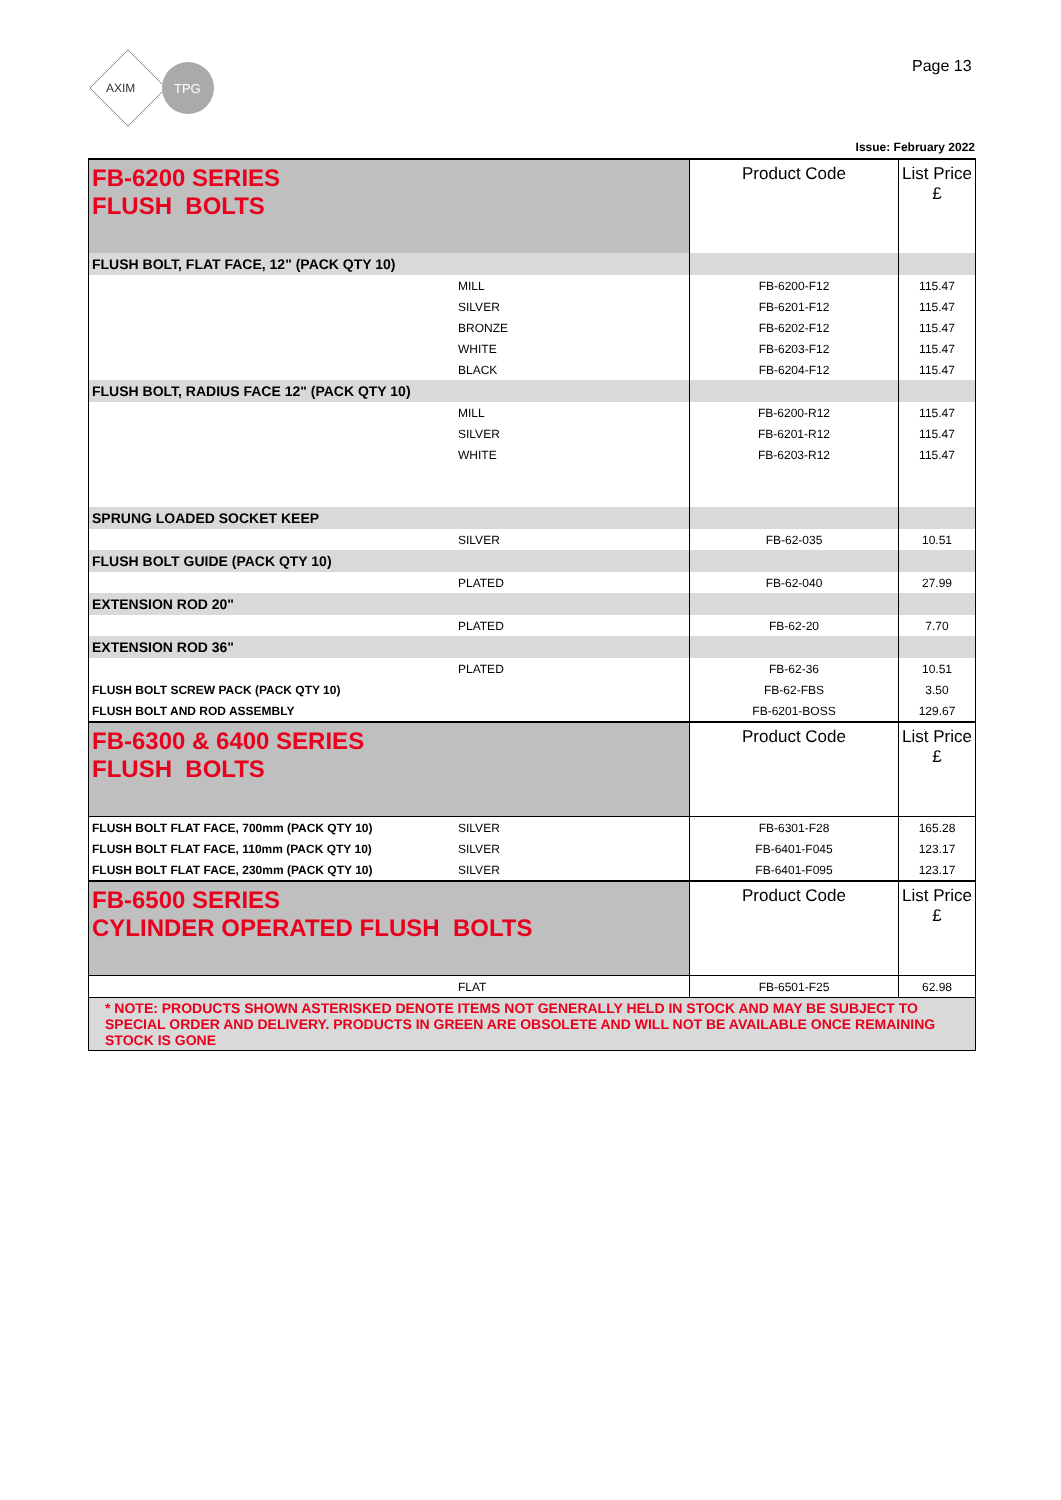AXIM
TPG
Page 13
Issue: February 2022
| FB-6200 SERIES FLUSH BOLTS | | Product Code | List Price £ |
| FLUSH BOLT, FLAT FACE, 12" (PACK QTY 10) | | | |
| | MILL | FB-6200-F12 | 115.47 |
| | SILVER | FB-6201-F12 | 115.47 |
| | BRONZE | FB-6202-F12 | 115.47 |
| | WHITE | FB-6203-F12 | 115.47 |
| | BLACK | FB-6204-F12 | 115.47 |
| FLUSH BOLT, RADIUS FACE 12" (PACK QTY 10) | | | |
| | MILL | FB-6200-R12 | 115.47 |
| | SILVER | FB-6201-R12 | 115.47 |
| | WHITE | FB-6203-R12 | 115.47 |
| SPRUNG LOADED SOCKET KEEP | | | |
| | SILVER | FB-62-035 | 10.51 |
| FLUSH BOLT GUIDE (PACK QTY 10) | | | |
| | PLATED | FB-62-040 | 27.99 |
| EXTENSION ROD 20" | | | |
| | PLATED | FB-62-20 | 7.70 |
| EXTENSION ROD 36" | | | |
| | PLATED | FB-62-36 | 10.51 |
| FLUSH BOLT SCREW PACK (PACK QTY 10) | | FB-62-FBS | 3.50 |
| FLUSH BOLT AND ROD ASSEMBLY | | FB-6201-BOSS | 129.67 |
| FB-6300 & 6400 SERIES FLUSH BOLTS | | Product Code | List Price £ |
| FLUSH BOLT FLAT FACE, 700mm (PACK QTY 10) | SILVER | FB-6301-F28 | 165.28 |
| FLUSH BOLT FLAT FACE, 110mm (PACK QTY 10) | SILVER | FB-6401-F045 | 123.17 |
| FLUSH BOLT FLAT FACE, 230mm (PACK QTY 10) | SILVER | FB-6401-F095 | 123.17 |
| FB-6500 SERIES CYLINDER OPERATED FLUSH BOLTS | | Product Code | List Price £ |
| | FLAT | FB-6501-F25 | 62.98 |
| * NOTE: PRODUCTS SHOWN ASTERISKED DENOTE ITEMS NOT GENERALLY HELD IN STOCK AND MAY BE SUBJECT TO SPECIAL ORDER AND DELIVERY. PRODUCTS IN GREEN ARE OBSOLETE AND WILL NOT BE AVAILABLE ONCE REMAINING STOCK IS GONE | | | |